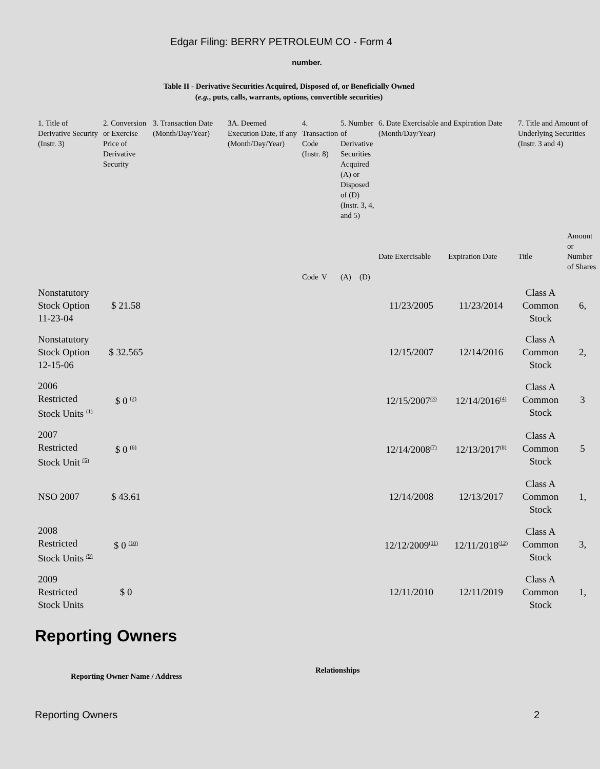Edgar Filing: BERRY PETROLEUM CO - Form 4
number.
Table II - Derivative Securities Acquired, Disposed of, or Beneficially Owned
(e.g., puts, calls, warrants, options, convertible securities)
| 1. Title of Derivative Security (Instr. 3) | 2. Conversion or Exercise Price of Derivative Security | 3. Transaction Date (Month/Day/Year) | 3A. Deemed Execution Date, if any (Month/Day/Year) | 4. Transaction Code (Instr. 8) | | 5. Number of Derivative Securities Acquired (A) or Disposed of (D) (Instr. 3, 4, and 5) | | 6. Date Exercisable and Expiration Date (Month/Day/Year) | | 7. Title and Amount of Underlying Securities (Instr. 3 and 4) | |
| --- | --- | --- | --- | --- | --- | --- | --- | --- | --- | --- | --- |
| | | | | Code | V | (A) | (D) | Date Exercisable | Expiration Date | Title | Amount or Number of Shares |
| Nonstatutory Stock Option 11-23-04 | $ 21.58 | | | | | | | 11/23/2005 | 11/23/2014 | Class A Common Stock | 6, |
| Nonstatutory Stock Option 12-15-06 | $ 32.565 | | | | | | | 12/15/2007 | 12/14/2016 | Class A Common Stock | 2, |
| 2006 Restricted Stock Units <sup>(1)</sup> | $ 0 <sup>(2)</sup> | | | | | | | 12/15/2007<sup>(3)</sup> | 12/14/2016<sup>(4)</sup> | Class A Common Stock | 3 |
| 2007 Restricted Stock Unit <sup>(5)</sup> | $ 0 <sup>(6)</sup> | | | | | | | 12/14/2008<sup>(7)</sup> | 12/13/2017<sup>(8)</sup> | Class A Common Stock | 5 |
| NSO 2007 | $ 43.61 | | | | | | | 12/14/2008 | 12/13/2017 | Class A Common Stock | 1, |
| 2008 Restricted Stock Units <sup>(9)</sup> | $ 0 <sup>(10)</sup> | | | | | | | 12/12/2009<sup>(11)</sup> | 12/11/2018<sup>(12)</sup> | Class A Common Stock | 3, |
| 2009 Restricted Stock Units | $ 0 | | | | | | | 12/11/2010 | 12/11/2019 | Class A Common Stock | 1, |
Reporting Owners
Reporting Owner Name / Address
Relationships
Reporting Owners 2